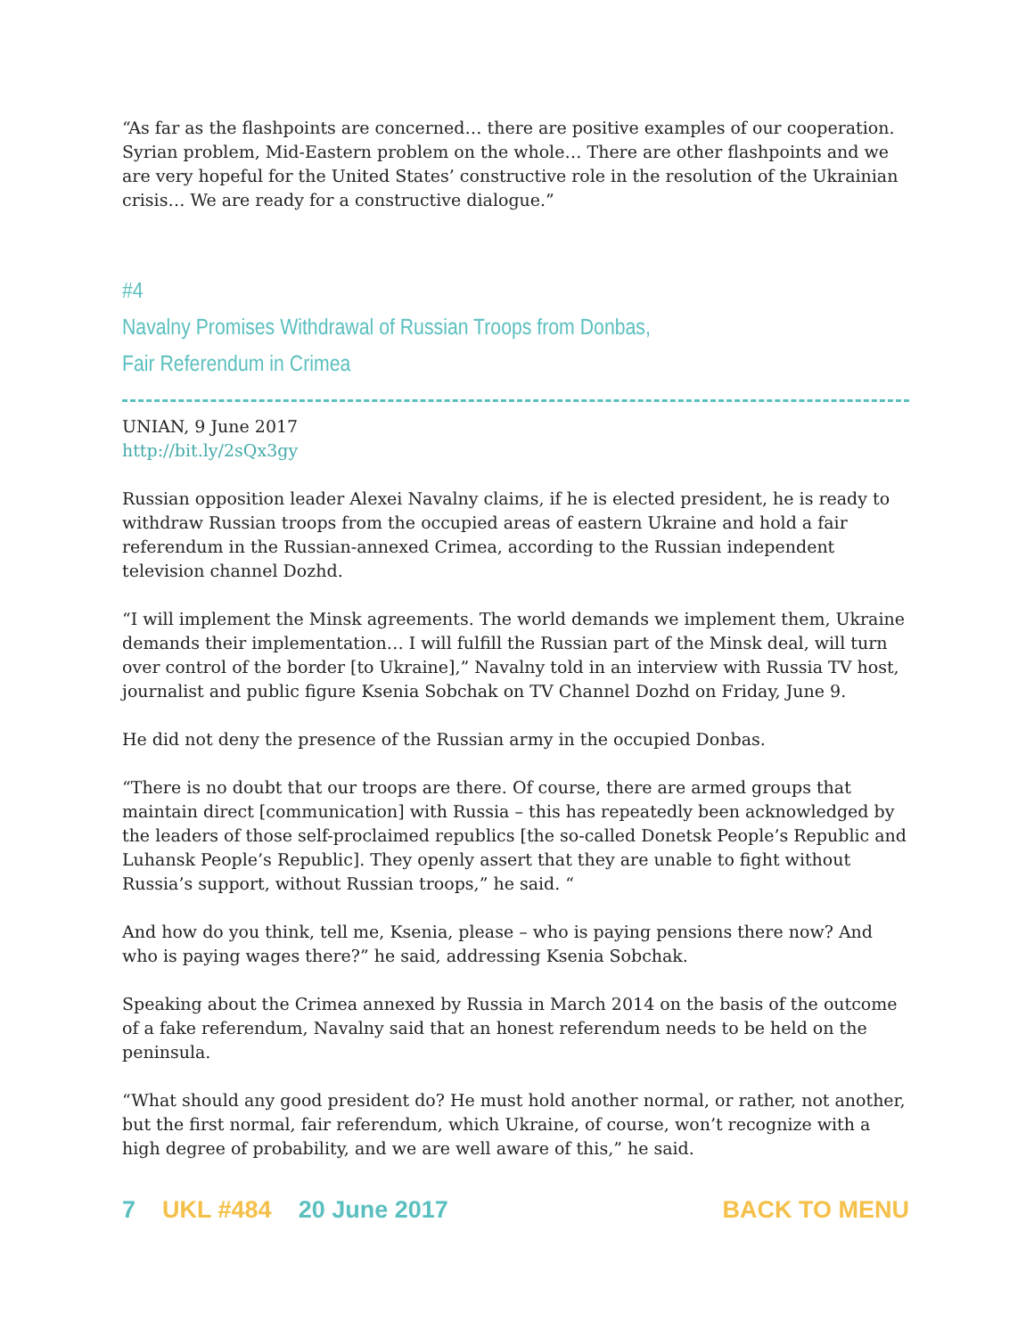“As far as the flashpoints are concerned… there are positive examples of our cooperation. Syrian problem, Mid-Eastern problem on the whole… There are other flashpoints and we are very hopeful for the United States’ constructive role in the resolution of the Ukrainian crisis… We are ready for a constructive dialogue.”
#4
Navalny Promises Withdrawal of Russian Troops from Donbas,
Fair Referendum in Crimea
UNIAN, 9 June 2017
http://bit.ly/2sQx3gy
Russian opposition leader Alexei Navalny claims, if he is elected president, he is ready to withdraw Russian troops from the occupied areas of eastern Ukraine and hold a fair referendum in the Russian-annexed Crimea, according to the Russian independent television channel Dozhd.
“I will implement the Minsk agreements. The world demands we implement them, Ukraine demands their implementation… I will fulfill the Russian part of the Minsk deal, will turn over control of the border [to Ukraine],” Navalny told in an interview with Russia TV host, journalist and public figure Ksenia Sobchak on TV Channel Dozhd on Friday, June 9.
He did not deny the presence of the Russian army in the occupied Donbas.
“There is no doubt that our troops are there. Of course, there are armed groups that maintain direct [communication] with Russia – this has repeatedly been acknowledged by the leaders of those self-proclaimed republics [the so-called Donetsk People’s Republic and Luhansk People’s Republic]. They openly assert that they are unable to fight without Russia’s support, without Russian troops,” he said. “
And how do you think, tell me, Ksenia, please – who is paying pensions there now? And who is paying wages there?” he said, addressing Ksenia Sobchak.
Speaking about the Crimea annexed by Russia in March 2014 on the basis of the outcome of a fake referendum, Navalny said that an honest referendum needs to be held on the peninsula.
“What should any good president do? He must hold another normal, or rather, not another, but the first normal, fair referendum, which Ukraine, of course, won’t recognize with a high degree of probability, and we are well aware of this,” he said.
7 UKL #484 20 June 2017 BACK TO MENU